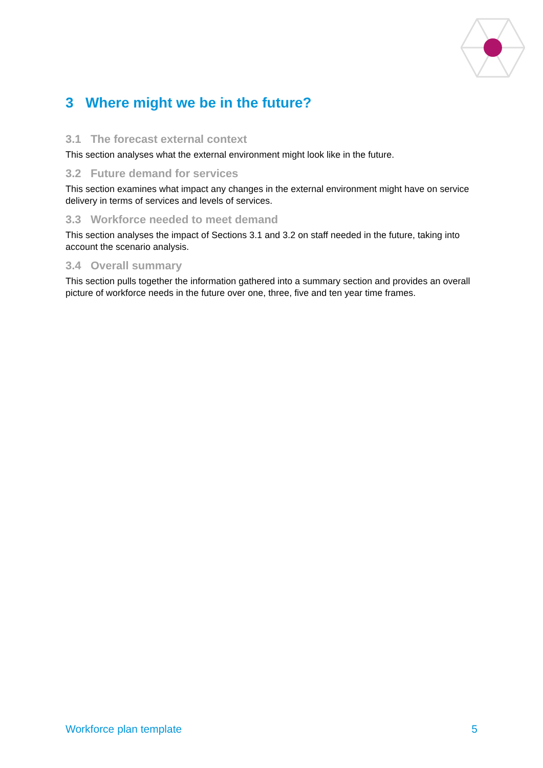3 Where might we be in the future?
3.1 The forecast external context
This section analyses what the external environment might look like in the future.
3.2 Future demand for services
This section examines what impact any changes in the external environment might have on service delivery in terms of services and levels of services.
3.3 Workforce needed to meet demand
This section analyses the impact of Sections 3.1 and 3.2 on staff needed in the future, taking into account the scenario analysis.
3.4 Overall summary
This section pulls together the information gathered into a summary section and provides an overall picture of workforce needs in the future over one, three, five and ten year time frames.
Workforce plan template 5